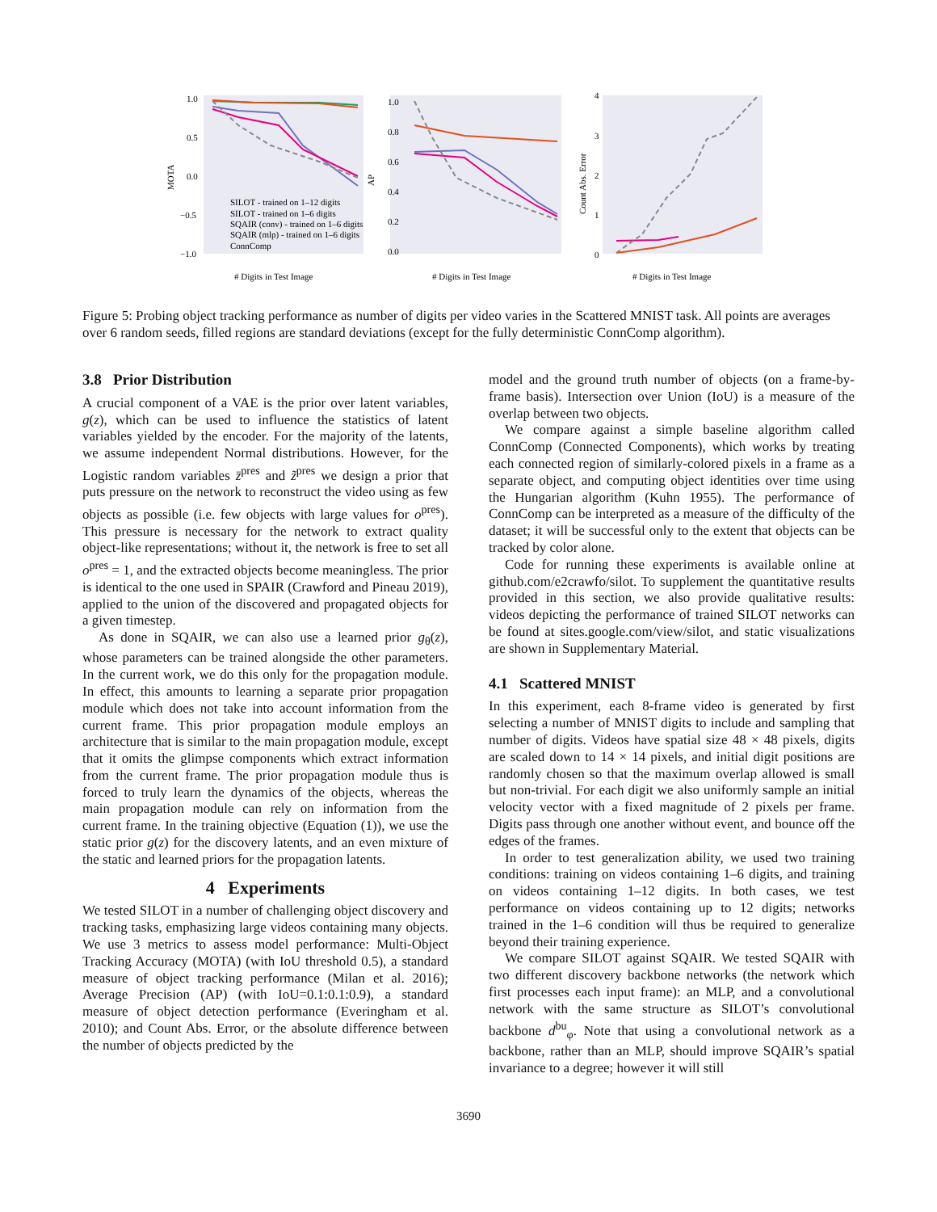1.0
0.5
0.0
−0.5
−1.0
MOTA
# Digits in Test Image
SILOT - trained on 1–12 digits
SILOT - trained on 1–6 digits
SQAIR (conv) - trained on 1–6 digits
SQAIR (mlp) - trained on 1–6 digits
ConnComp
AP
1.0
0.8
0.6
0.4
0.2
0.0
# Digits in Test Image
Count Abs. Error
4
3
2
1
0
# Digits in Test Image
Figure 5: Probing object tracking performance as number of digits per video varies in the Scattered MNIST task. All points are averages over 6 random seeds, filled regions are standard deviations (except for the fully deterministic ConnComp algorithm).
3.8 Prior Distribution
A crucial component of a VAE is the prior over latent variables, g(z), which can be used to influence the statistics of latent variables yielded by the encoder. For the majority of the latents, we assume independent Normal distributions. However, for the Logistic random variables z̄<sup>pres</sup> and z̃<sup>pres</sup> we design a prior that puts pressure on the network to reconstruct the video using as few objects as possible (i.e. few objects with large values for o<sup>pres</sup>). This pressure is necessary for the network to extract quality object-like representations; without it, the network is free to set all o<sup>pres</sup> = 1, and the extracted objects become meaningless. The prior is identical to the one used in SPAIR (Crawford and Pineau 2019), applied to the union of the discovered and propagated objects for a given timestep.
As done in SQAIR, we can also use a learned prior g<sub>θ</sub>(z), whose parameters can be trained alongside the other parameters. In the current work, we do this only for the propagation module. In effect, this amounts to learning a separate prior propagation module which does not take into account information from the current frame. This prior propagation module employs an architecture that is similar to the main propagation module, except that it omits the glimpse components which extract information from the current frame. The prior propagation module thus is forced to truly learn the dynamics of the objects, whereas the main propagation module can rely on information from the current frame. In the training objective (Equation (1)), we use the static prior g(z) for the discovery latents, and an even mixture of the static and learned priors for the propagation latents.
4 Experiments
We tested SILOT in a number of challenging object discovery and tracking tasks, emphasizing large videos containing many objects. We use 3 metrics to assess model performance: Multi-Object Tracking Accuracy (MOTA) (with IoU threshold 0.5), a standard measure of object tracking performance (Milan et al. 2016); Average Precision (AP) (with IoU=0.1:0.1:0.9), a standard measure of object detection performance (Everingham et al. 2010); and Count Abs. Error, or the absolute difference between the number of objects predicted by the
model and the ground truth number of objects (on a frame-by-frame basis). Intersection over Union (IoU) is a measure of the overlap between two objects.
We compare against a simple baseline algorithm called ConnComp (Connected Components), which works by treating each connected region of similarly-colored pixels in a frame as a separate object, and computing object identities over time using the Hungarian algorithm (Kuhn 1955). The performance of ConnComp can be interpreted as a measure of the difficulty of the dataset; it will be successful only to the extent that objects can be tracked by color alone.
Code for running these experiments is available online at github.com/e2crawfo/silot. To supplement the quantitative results provided in this section, we also provide qualitative results: videos depicting the performance of trained SILOT networks can be found at sites.google.com/view/silot, and static visualizations are shown in Supplementary Material.
4.1 Scattered MNIST
In this experiment, each 8-frame video is generated by first selecting a number of MNIST digits to include and sampling that number of digits. Videos have spatial size 48 × 48 pixels, digits are scaled down to 14 × 14 pixels, and initial digit positions are randomly chosen so that the maximum overlap allowed is small but non-trivial. For each digit we also uniformly sample an initial velocity vector with a fixed magnitude of 2 pixels per frame. Digits pass through one another without event, and bounce off the edges of the frames.
In order to test generalization ability, we used two training conditions: training on videos containing 1–6 digits, and training on videos containing 1–12 digits. In both cases, we test performance on videos containing up to 12 digits; networks trained in the 1–6 condition will thus be required to generalize beyond their training experience.
We compare SILOT against SQAIR. We tested SQAIR with two different discovery backbone networks (the network which first processes each input frame): an MLP, and a convolutional network with the same structure as SILOT’s convolutional backbone d<sup>bu</sup><sub>φ</sub>. Note that using a convolutional network as a backbone, rather than an MLP, should improve SQAIR’s spatial invariance to a degree; however it will still
3690